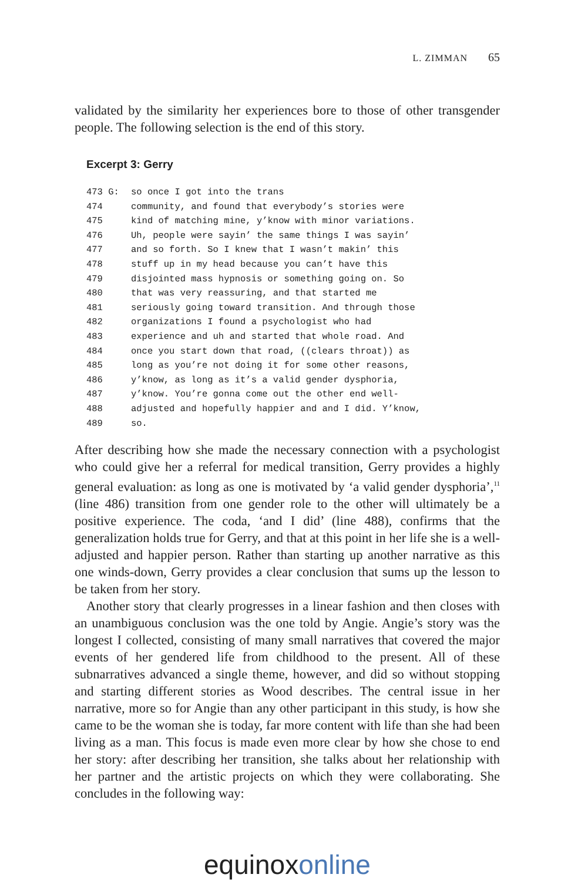L. ZIMMAN 65
validated by the similarity her experiences bore to those of other transgender people. The following selection is the end of this story.
Excerpt 3: Gerry
| 473 G: | so once I got into the trans |
| 474 | community, and found that everybody’s stories were |
| 475 | kind of matching mine, y’know with minor variations. |
| 476 | Uh, people were sayin’ the same things I was sayin’ |
| 477 | and so forth. So I knew that I wasn’t makin’ this |
| 478 | stuff up in my head because you can’t have this |
| 479 | disjointed mass hypnosis or something going on. So |
| 480 | that was very reassuring, and that started me |
| 481 | seriously going toward transition. And through those |
| 482 | organizations I found a psychologist who had |
| 483 | experience and uh and started that whole road. And |
| 484 | once you start down that road, ((clears throat)) as |
| 485 | long as you’re not doing it for some other reasons, |
| 486 | y’know, as long as it’s a valid gender dysphoria, |
| 487 | y’know. You’re gonna come out the other end well- |
| 488 | adjusted and hopefully happier and and I did. Y’know, |
| 489 | so. |
After describing how she made the necessary connection with a psychologist who could give her a referral for medical transition, Gerry provides a highly general evaluation: as long as one is motivated by ‘a valid gender dysphoria’,<sup>11</sup> (line 486) transition from one gender role to the other will ultimately be a positive experience. The coda, ‘and I did’ (line 488), confirms that the generalization holds true for Gerry, and that at this point in her life she is a well-adjusted and happier person. Rather than starting up another narrative as this one winds-down, Gerry provides a clear conclusion that sums up the lesson to be taken from her story.
Another story that clearly progresses in a linear fashion and then closes with an unambiguous conclusion was the one told by Angie. Angie’s story was the longest I collected, consisting of many small narratives that covered the major events of her gendered life from childhood to the present. All of these subnarratives advanced a single theme, however, and did so without stopping and starting different stories as Wood describes. The central issue in her narrative, more so for Angie than any other participant in this study, is how she came to be the woman she is today, far more content with life than she had been living as a man. This focus is made even more clear by how she chose to end her story: after describing her transition, she talks about her relationship with her partner and the artistic projects on which they were collaborating. She concludes in the following way:
equinoxonline